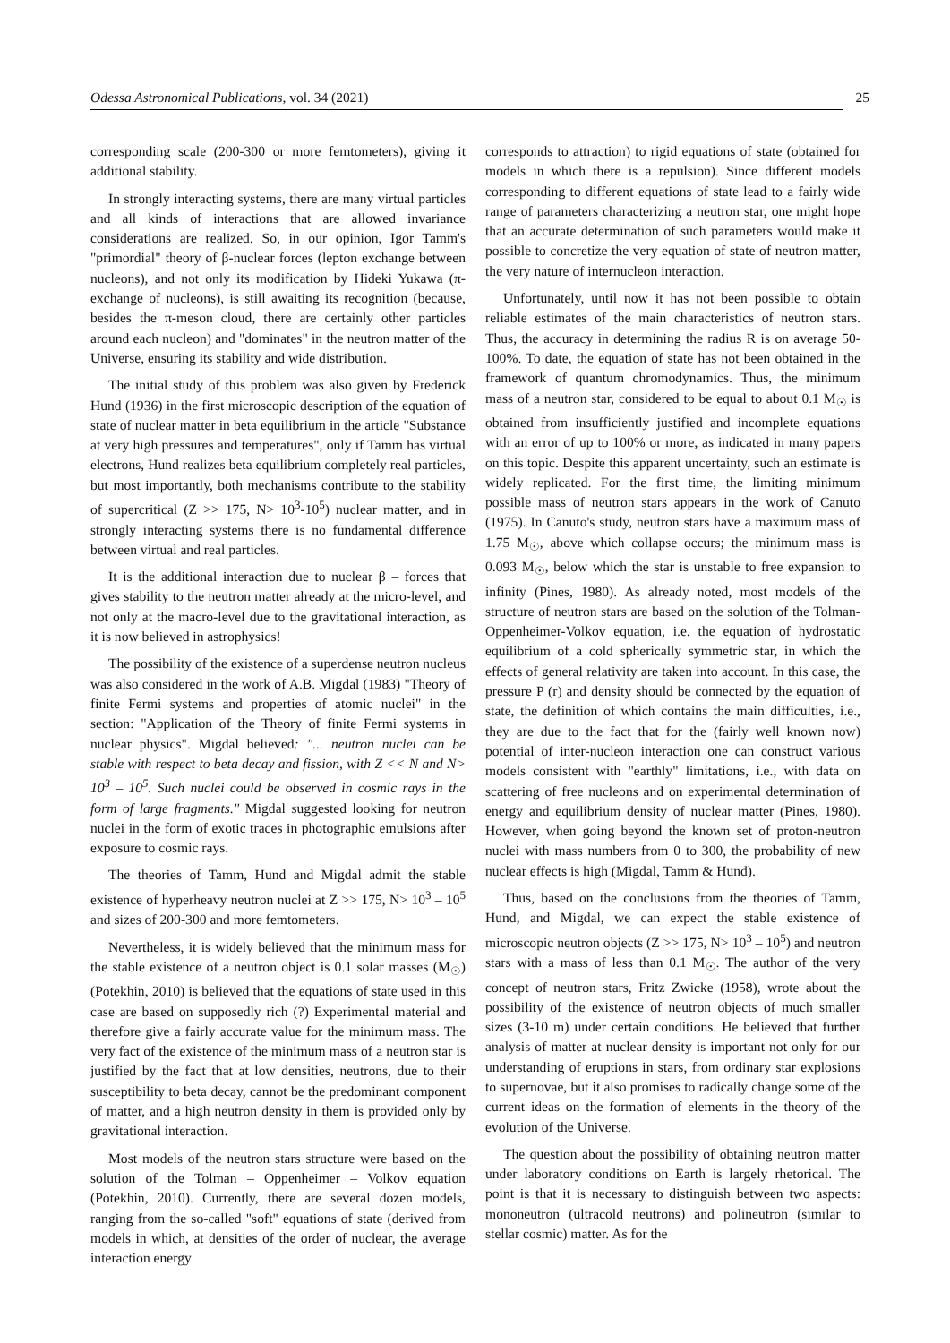Odessa Astronomical Publications, vol. 34 (2021) 25
corresponding scale (200-300 or more femtometers), giving it additional stability.
In strongly interacting systems, there are many virtual particles and all kinds of interactions that are allowed invariance considerations are realized. So, in our opinion, Igor Tamm's "primordial" theory of β-nuclear forces (lepton exchange between nucleons), and not only its modification by Hideki Yukawa (π-exchange of nucleons), is still awaiting its recognition (because, besides the π-meson cloud, there are certainly other particles around each nucleon) and "dominates" in the neutron matter of the Universe, ensuring its stability and wide distribution.
The initial study of this problem was also given by Frederick Hund (1936) in the first microscopic description of the equation of state of nuclear matter in beta equilibrium in the article "Substance at very high pressures and temperatures", only if Tamm has virtual electrons, Hund realizes beta equilibrium completely real particles, but most importantly, both mechanisms contribute to the stability of supercritical (Z >> 175, N> 10<sup>3</sup>-10<sup>5</sup>) nuclear matter, and in strongly interacting systems there is no fundamental difference between virtual and real particles.
It is the additional interaction due to nuclear β – forces that gives stability to the neutron matter already at the micro-level, and not only at the macro-level due to the gravitational interaction, as it is now believed in astrophysics!
The possibility of the existence of a superdense neutron nucleus was also considered in the work of A.B. Migdal (1983) "Theory of finite Fermi systems and properties of atomic nuclei" in the section: "Application of the Theory of finite Fermi systems in nuclear physics". Migdal believed: "... neutron nuclei can be stable with respect to beta decay and fission, with Z << N and N> 10<sup>3</sup> – 10<sup>5</sup>. Such nuclei could be observed in cosmic rays in the form of large fragments." Migdal suggested looking for neutron nuclei in the form of exotic traces in photographic emulsions after exposure to cosmic rays.
The theories of Tamm, Hund and Migdal admit the stable existence of hyperheavy neutron nuclei at Z >> 175, N> 10<sup>3</sup> – 10<sup>5</sup> and sizes of 200-300 and more femtometers.
Nevertheless, it is widely believed that the minimum mass for the stable existence of a neutron object is 0.1 solar masses (M<sub>☉</sub>) (Potekhin, 2010) is believed that the equations of state used in this case are based on supposedly rich (?) Experimental material and therefore give a fairly accurate value for the minimum mass. The very fact of the existence of the minimum mass of a neutron star is justified by the fact that at low densities, neutrons, due to their susceptibility to beta decay, cannot be the predominant component of matter, and a high neutron density in them is provided only by gravitational interaction.
Most models of the neutron stars structure were based on the solution of the Tolman – Oppenheimer – Volkov equation (Potekhin, 2010). Currently, there are several dozen models, ranging from the so-called "soft" equations of state (derived from models in which, at densities of the order of nuclear, the average interaction energy
corresponds to attraction) to rigid equations of state (obtained for models in which there is a repulsion). Since different models corresponding to different equations of state lead to a fairly wide range of parameters characterizing a neutron star, one might hope that an accurate determination of such parameters would make it possible to concretize the very equation of state of neutron matter, the very nature of internucleon interaction.
Unfortunately, until now it has not been possible to obtain reliable estimates of the main characteristics of neutron stars. Thus, the accuracy in determining the radius R is on average 50-100%. To date, the equation of state has not been obtained in the framework of quantum chromodynamics. Thus, the minimum mass of a neutron star, considered to be equal to about 0.1 M<sub>☉</sub> is obtained from insufficiently justified and incomplete equations with an error of up to 100% or more, as indicated in many papers on this topic. Despite this apparent uncertainty, such an estimate is widely replicated. For the first time, the limiting minimum possible mass of neutron stars appears in the work of Canuto (1975). In Canuto's study, neutron stars have a maximum mass of 1.75 M<sub>☉</sub>, above which collapse occurs; the minimum mass is 0.093 M<sub>☉</sub>, below which the star is unstable to free expansion to infinity (Pines, 1980). As already noted, most models of the structure of neutron stars are based on the solution of the Tolman-Oppenheimer-Volkov equation, i.e. the equation of hydrostatic equilibrium of a cold spherically symmetric star, in which the effects of general relativity are taken into account. In this case, the pressure P (r) and density should be connected by the equation of state, the definition of which contains the main difficulties, i.e., they are due to the fact that for the (fairly well known now) potential of inter-nucleon interaction one can construct various models consistent with "earthly" limitations, i.e., with data on scattering of free nucleons and on experimental determination of energy and equilibrium density of nuclear matter (Pines, 1980). However, when going beyond the known set of proton-neutron nuclei with mass numbers from 0 to 300, the probability of new nuclear effects is high (Migdal, Tamm & Hund).
Thus, based on the conclusions from the theories of Tamm, Hund, and Migdal, we can expect the stable existence of microscopic neutron objects (Z >> 175, N> 10<sup>3</sup> – 10<sup>5</sup>) and neutron stars with a mass of less than 0.1 M<sub>☉</sub>. The author of the very concept of neutron stars, Fritz Zwicke (1958), wrote about the possibility of the existence of neutron objects of much smaller sizes (3-10 m) under certain conditions. He believed that further analysis of matter at nuclear density is important not only for our understanding of eruptions in stars, from ordinary star explosions to supernovae, but it also promises to radically change some of the current ideas on the formation of elements in the theory of the evolution of the Universe.
The question about the possibility of obtaining neutron matter under laboratory conditions on Earth is largely rhetorical. The point is that it is necessary to distinguish between two aspects: mononeutron (ultracold neutrons) and polineutron (similar to stellar cosmic) matter. As for the